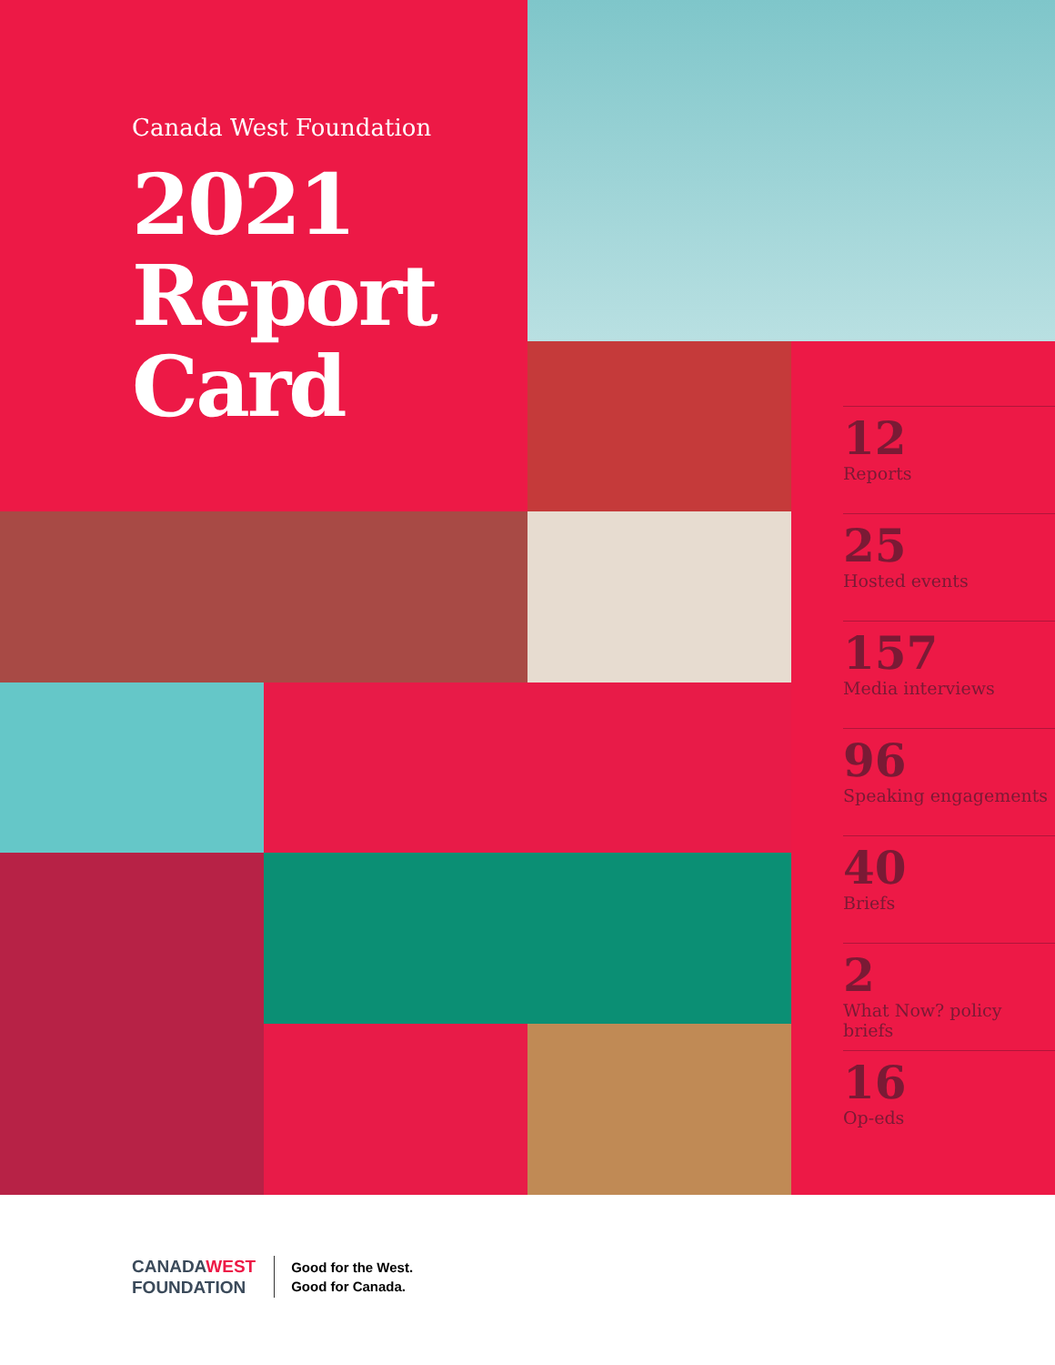Canada West Foundation
2021
Report
Card
12
Reports
25
Hosted events
157
Media interviews
96
Speaking engagements
40
Briefs
2
What Now? policy briefs
16
Op-eds
CANADAWEST
FOUNDATION
Good for the West.
Good for Canada.